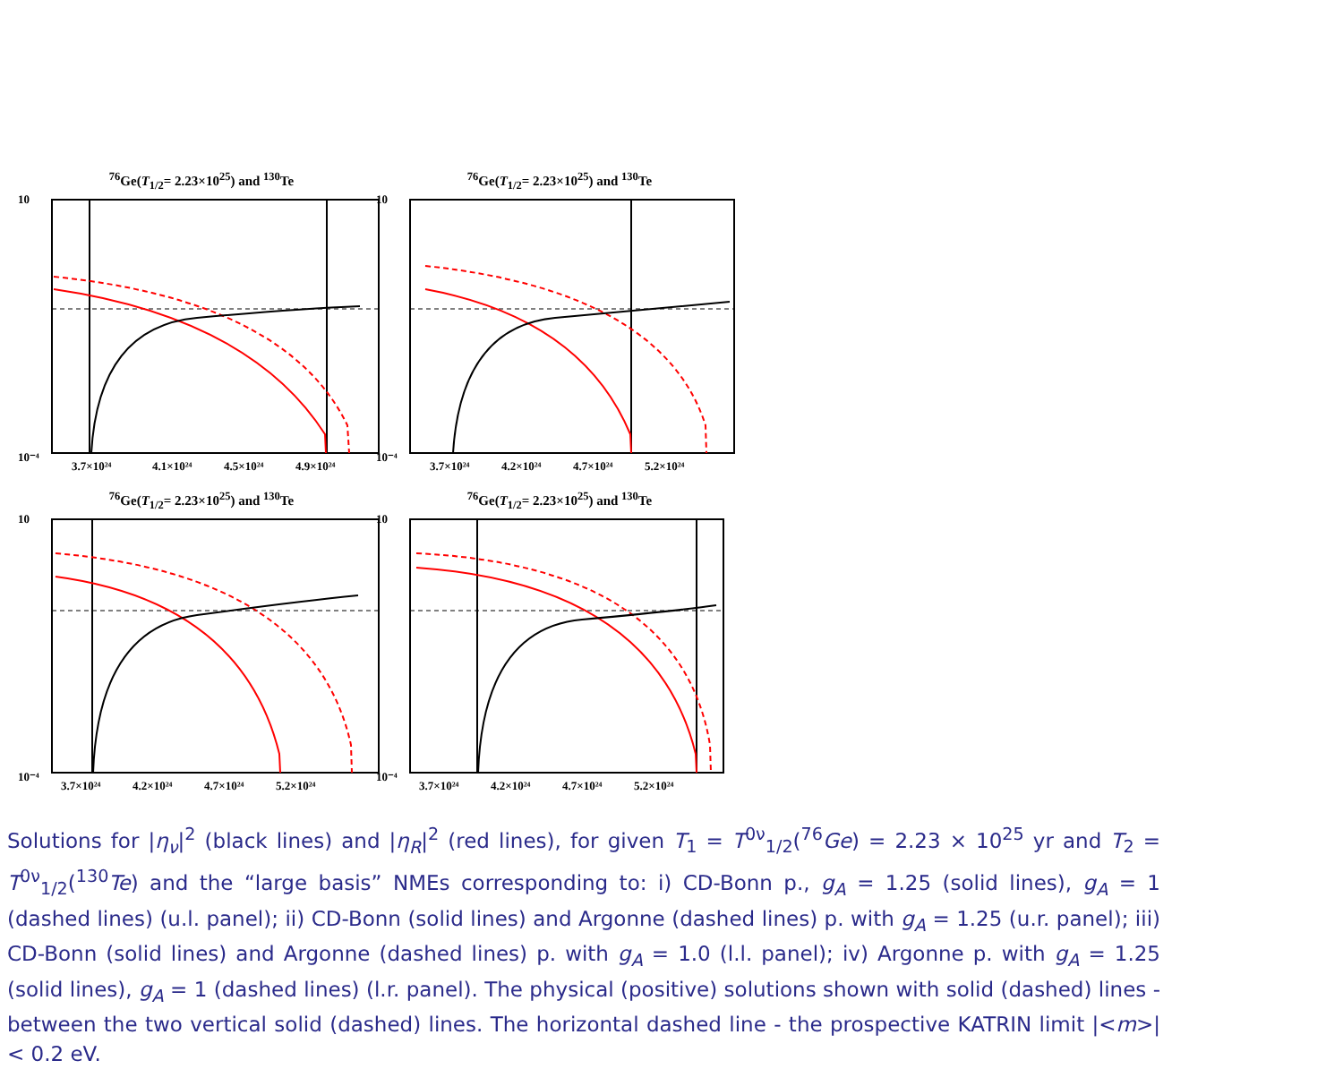<sup>76</sup>Ge(T<sub>1/2</sub>= 2.23×10<sup>25</sup>) and <sup>130</sup>Te
10
10⁻⁴
3.7×10²⁴
4.1×10²⁴
4.5×10²⁴
4.9×10²⁴
<sup>76</sup>Ge(T<sub>1/2</sub>= 2.23×10<sup>25</sup>) and <sup>130</sup>Te
10
10⁻⁴
3.7×10²⁴
4.2×10²⁴
4.7×10²⁴
5.2×10²⁴
<sup>76</sup>Ge(T<sub>1/2</sub>= 2.23×10<sup>25</sup>) and <sup>130</sup>Te
10
10⁻⁴
3.7×10²⁴
4.2×10²⁴
4.7×10²⁴
5.2×10²⁴
<sup>76</sup>Ge(T<sub>1/2</sub>= 2.23×10<sup>25</sup>) and <sup>130</sup>Te
10
10⁻⁴
3.7×10²⁴
4.2×10²⁴
4.7×10²⁴
5.2×10²⁴
Solutions for |η<sub>ν</sub>|<sup>2</sup> (black lines) and |η<sub>R</sub>|<sup>2</sup> (red lines), for given T<sub>1</sub> = T<sup>0ν</sup><sub>1/2</sub>(<sup>76</sup>Ge) = 2.23 × 10<sup>25</sup> yr and T<sub>2</sub> = T<sup>0ν</sup><sub>1/2</sub>(<sup>130</sup>Te) and the “large basis” NMEs corresponding to: i) CD-Bonn p., g<sub>A</sub> = 1.25 (solid lines), g<sub>A</sub> = 1 (dashed lines) (u.l. panel); ii) CD-Bonn (solid lines) and Argonne (dashed lines) p. with g<sub>A</sub> = 1.25 (u.r. panel); iii) CD-Bonn (solid lines) and Argonne (dashed lines) p. with g<sub>A</sub> = 1.0 (l.l. panel); iv) Argonne p. with g<sub>A</sub> = 1.25 (solid lines), g<sub>A</sub> = 1 (dashed lines) (l.r. panel). The physical (positive) solutions shown with solid (dashed) lines - between the two vertical solid (dashed) lines. The horizontal dashed line - the prospective KATRIN limit |<m>| < 0.2 eV.